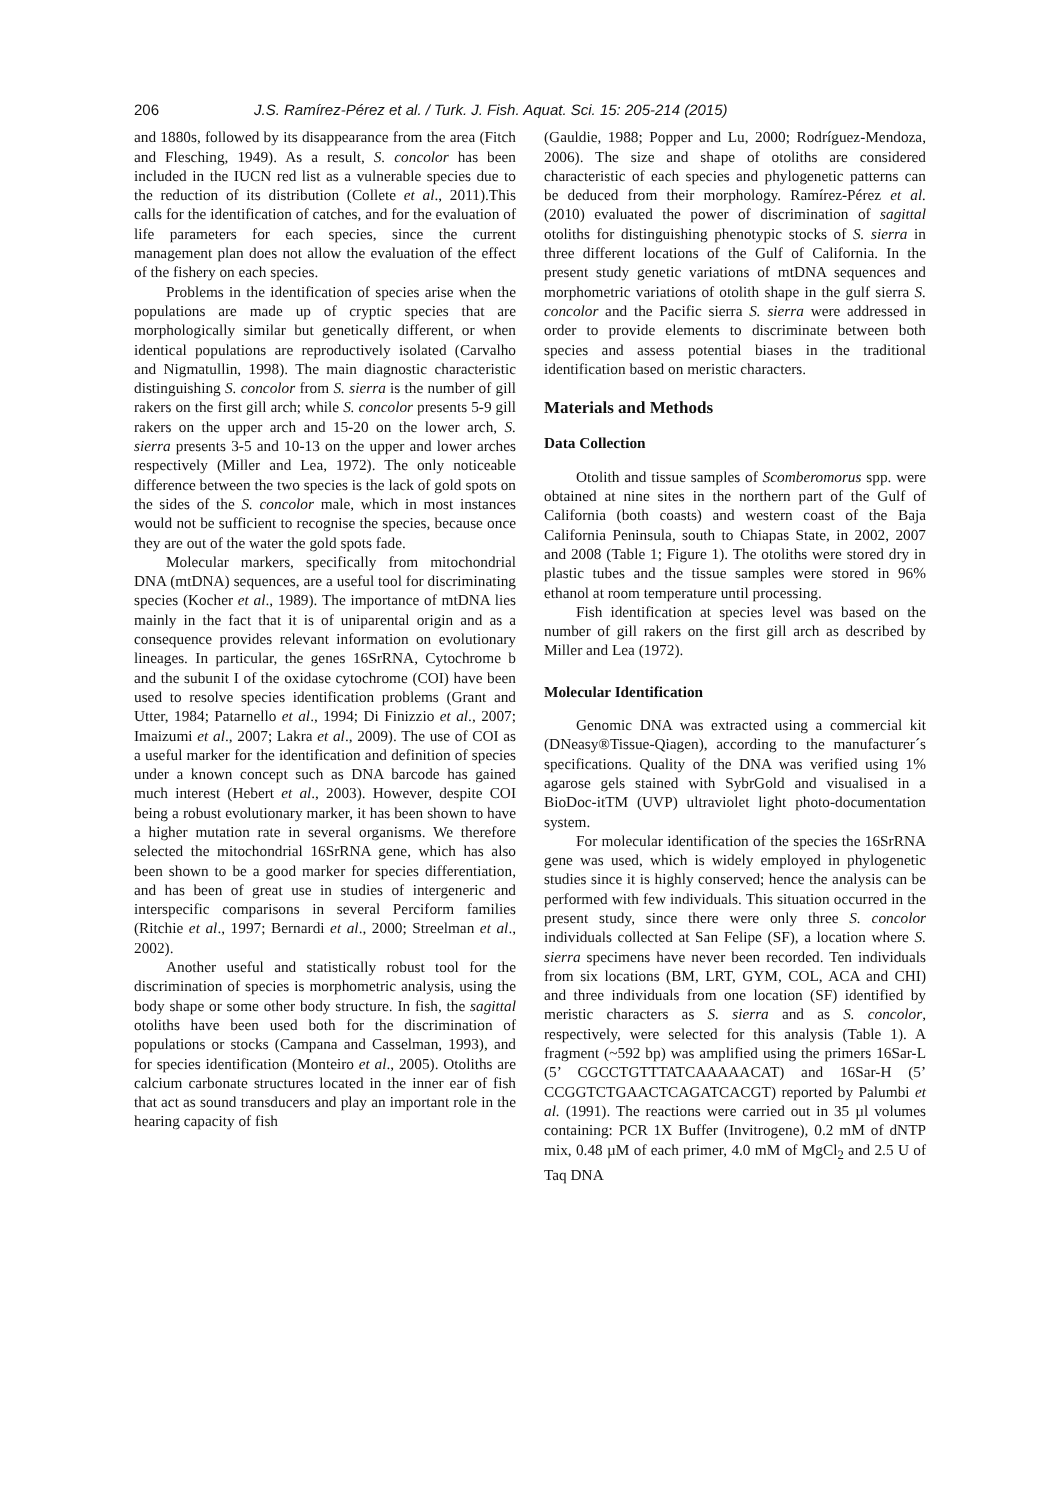206 J.S. Ramírez-Pérez et al. / Turk. J. Fish. Aquat. Sci. 15: 205-214 (2015)
and 1880s, followed by its disappearance from the area (Fitch and Flesching, 1949). As a result, S. concolor has been included in the IUCN red list as a vulnerable species due to the reduction of its distribution (Collete et al., 2011).This calls for the identification of catches, and for the evaluation of life parameters for each species, since the current management plan does not allow the evaluation of the effect of the fishery on each species.
Problems in the identification of species arise when the populations are made up of cryptic species that are morphologically similar but genetically different, or when identical populations are reproductively isolated (Carvalho and Nigmatullin, 1998). The main diagnostic characteristic distinguishing S. concolor from S. sierra is the number of gill rakers on the first gill arch; while S. concolor presents 5-9 gill rakers on the upper arch and 15-20 on the lower arch, S. sierra presents 3-5 and 10-13 on the upper and lower arches respectively (Miller and Lea, 1972). The only noticeable difference between the two species is the lack of gold spots on the sides of the S. concolor male, which in most instances would not be sufficient to recognise the species, because once they are out of the water the gold spots fade.
Molecular markers, specifically from mitochondrial DNA (mtDNA) sequences, are a useful tool for discriminating species (Kocher et al., 1989). The importance of mtDNA lies mainly in the fact that it is of uniparental origin and as a consequence provides relevant information on evolutionary lineages. In particular, the genes 16SrRNA, Cytochrome b and the subunit I of the oxidase cytochrome (COI) have been used to resolve species identification problems (Grant and Utter, 1984; Patarnello et al., 1994; Di Finizzio et al., 2007; Imaizumi et al., 2007; Lakra et al., 2009). The use of COI as a useful marker for the identification and definition of species under a known concept such as DNA barcode has gained much interest (Hebert et al., 2003). However, despite COI being a robust evolutionary marker, it has been shown to have a higher mutation rate in several organisms. We therefore selected the mitochondrial 16SrRNA gene, which has also been shown to be a good marker for species differentiation, and has been of great use in studies of intergeneric and interspecific comparisons in several Perciform families (Ritchie et al., 1997; Bernardi et al., 2000; Streelman et al., 2002).
Another useful and statistically robust tool for the discrimination of species is morphometric analysis, using the body shape or some other body structure. In fish, the sagittal otoliths have been used both for the discrimination of populations or stocks (Campana and Casselman, 1993), and for species identification (Monteiro et al., 2005). Otoliths are calcium carbonate structures located in the inner ear of fish that act as sound transducers and play an important role in the hearing capacity of fish
(Gauldie, 1988; Popper and Lu, 2000; Rodríguez-Mendoza, 2006). The size and shape of otoliths are considered characteristic of each species and phylogenetic patterns can be deduced from their morphology. Ramírez-Pérez et al. (2010) evaluated the power of discrimination of sagittal otoliths for distinguishing phenotypic stocks of S. sierra in three different locations of the Gulf of California. In the present study genetic variations of mtDNA sequences and morphometric variations of otolith shape in the gulf sierra S. concolor and the Pacific sierra S. sierra were addressed in order to provide elements to discriminate between both species and assess potential biases in the traditional identification based on meristic characters.
Materials and Methods
Data Collection
Otolith and tissue samples of Scomberomorus spp. were obtained at nine sites in the northern part of the Gulf of California (both coasts) and western coast of the Baja California Peninsula, south to Chiapas State, in 2002, 2007 and 2008 (Table 1; Figure 1). The otoliths were stored dry in plastic tubes and the tissue samples were stored in 96% ethanol at room temperature until processing.
Fish identification at species level was based on the number of gill rakers on the first gill arch as described by Miller and Lea (1972).
Molecular Identification
Genomic DNA was extracted using a commercial kit (DNeasy®Tissue-Qiagen), according to the manufacturer´s specifications. Quality of the DNA was verified using 1% agarose gels stained with SybrGold and visualised in a BioDoc-itTM (UVP) ultraviolet light photo-documentation system.
For molecular identification of the species the 16SrRNA gene was used, which is widely employed in phylogenetic studies since it is highly conserved; hence the analysis can be performed with few individuals. This situation occurred in the present study, since there were only three S. concolor individuals collected at San Felipe (SF), a location where S. sierra specimens have never been recorded. Ten individuals from six locations (BM, LRT, GYM, COL, ACA and CHI) and three individuals from one location (SF) identified by meristic characters as S. sierra and as S. concolor, respectively, were selected for this analysis (Table 1). A fragment (~592 bp) was amplified using the primers 16Sar-L (5’ CGCCTGTTTATCAAAAACAT) and 16Sar-H (5’ CCGGTCTGAACTCAGATCACGT) reported by Palumbi et al. (1991). The reactions were carried out in 35 µl volumes containing: PCR 1X Buffer (Invitrogene), 0.2 mM of dNTP mix, 0.48 µM of each primer, 4.0 mM of MgCl<sub>2</sub> and 2.5 U of Taq DNA